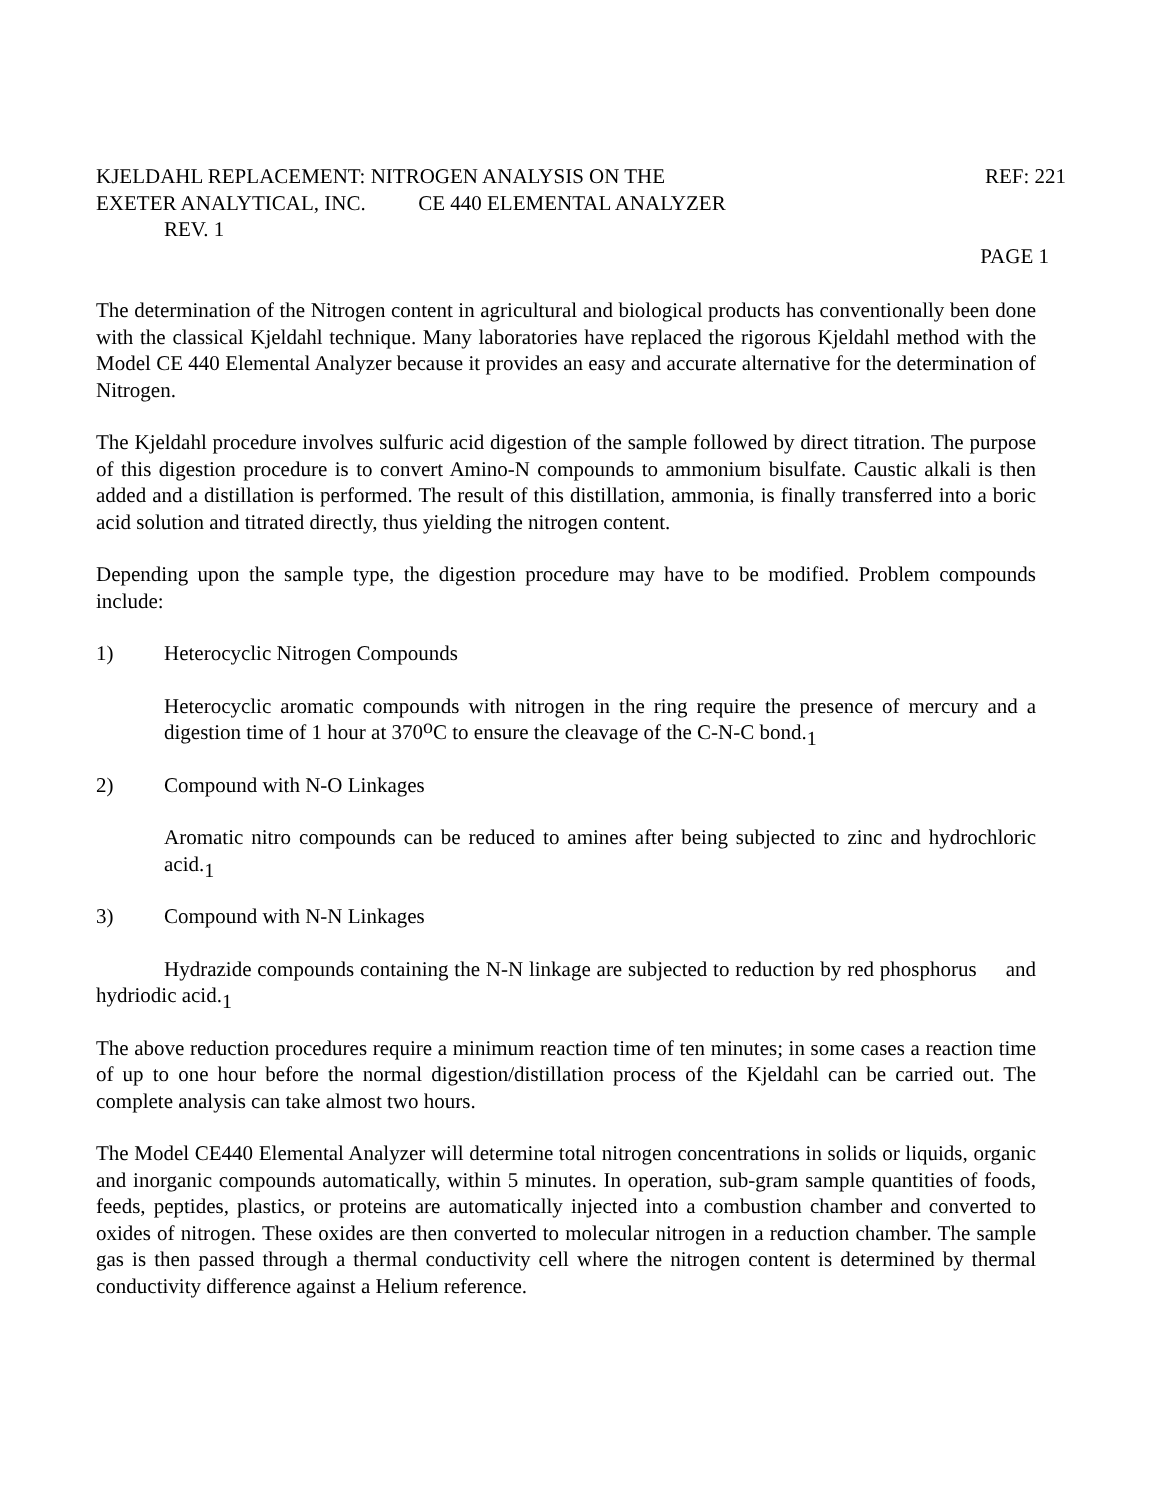KJELDAHL REPLACEMENT: NITROGEN ANALYSIS ON THE REF: 221
EXETER ANALYTICAL, INC. CE 440 ELEMENTAL ANALYZER
REV. 1
PAGE 1
The determination of the Nitrogen content in agricultural and biological products has conventionally been done with the classical Kjeldahl technique. Many laboratories have replaced the rigorous Kjeldahl method with the Model CE 440 Elemental Analyzer because it provides an easy and accurate alternative for the determination of Nitrogen.
The Kjeldahl procedure involves sulfuric acid digestion of the sample followed by direct titration. The purpose of this digestion procedure is to convert Amino-N compounds to ammonium bisulfate. Caustic alkali is then added and a distillation is performed. The result of this distillation, ammonia, is finally transferred into a boric acid solution and titrated directly, thus yielding the nitrogen content.
Depending upon the sample type, the digestion procedure may have to be modified. Problem compounds include:
1) Heterocyclic Nitrogen Compounds
Heterocyclic aromatic compounds with nitrogen in the ring require the presence of mercury and a digestion time of 1 hour at 370<sup>o</sup>C to ensure the cleavage of the C-N-C bond.<sub>1</sub>
2) Compound with N-O Linkages
Aromatic nitro compounds can be reduced to amines after being subjected to zinc and hydrochloric acid.<sub>1</sub>
3) Compound with N-N Linkages
Hydrazide compounds containing the N-N linkage are subjected to reduction by red phosphorus and hydriodic acid.<sub>1</sub>
The above reduction procedures require a minimum reaction time of ten minutes; in some cases a reaction time of up to one hour before the normal digestion/distillation process of the Kjeldahl can be carried out. The complete analysis can take almost two hours.
The Model CE440 Elemental Analyzer will determine total nitrogen concentrations in solids or liquids, organic and inorganic compounds automatically, within 5 minutes. In operation, sub-gram sample quantities of foods, feeds, peptides, plastics, or proteins are automatically injected into a combustion chamber and converted to oxides of nitrogen. These oxides are then converted to molecular nitrogen in a reduction chamber. The sample gas is then passed through a thermal conductivity cell where the nitrogen content is determined by thermal conductivity difference against a Helium reference.